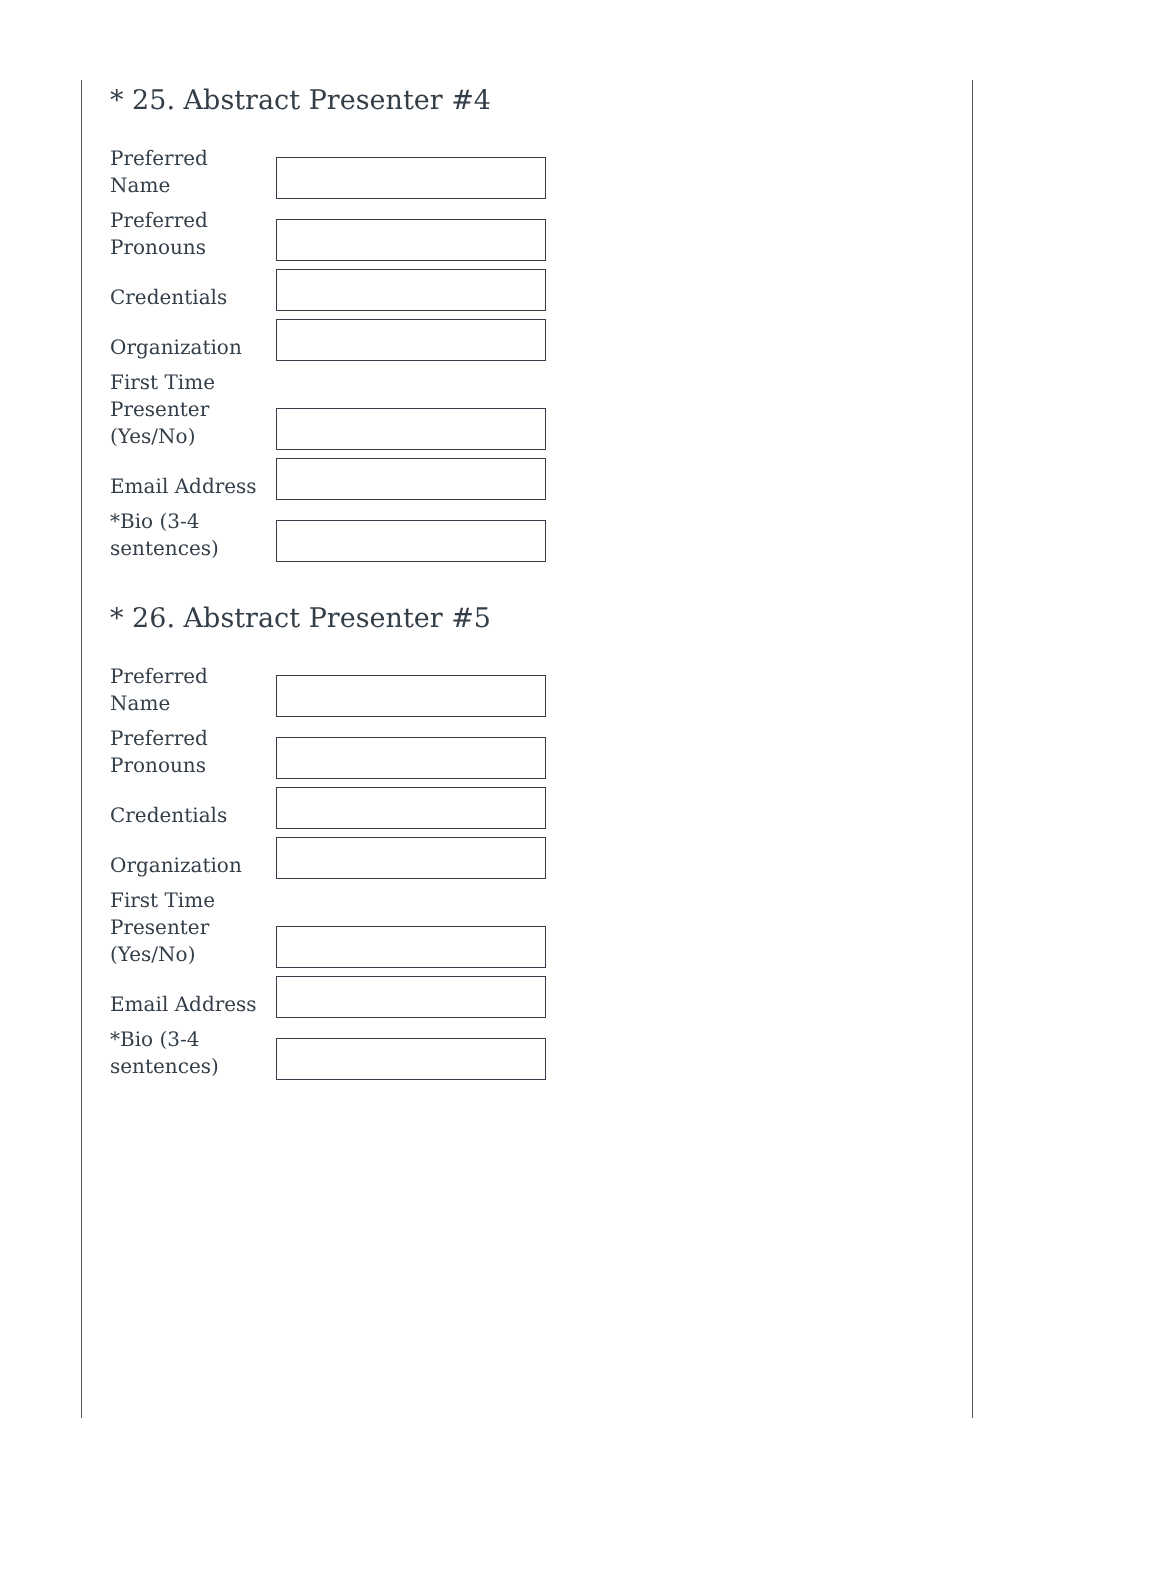* 25. Abstract Presenter #4
Preferred
Name
Preferred
Pronouns
Credentials
Organization
First Time
Presenter
(Yes/No)
Email Address
*Bio (3-4
sentences)
* 26. Abstract Presenter #5
Preferred
Name
Preferred
Pronouns
Credentials
Organization
First Time
Presenter
(Yes/No)
Email Address
*Bio (3-4
sentences)